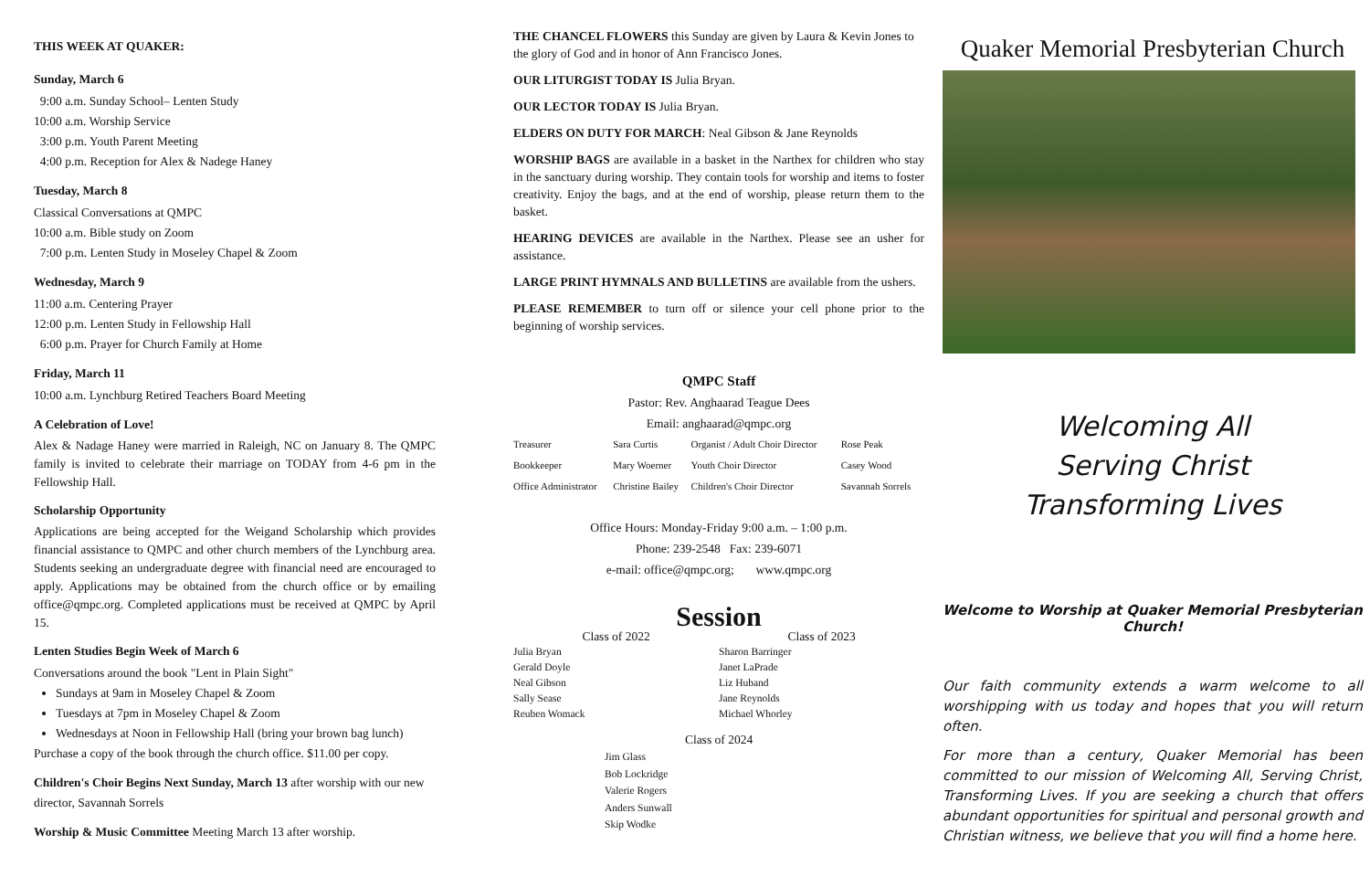THIS WEEK AT QUAKER:
Sunday, March 6
9:00 a.m. Sunday School– Lenten Study
10:00 a.m. Worship Service
3:00 p.m. Youth Parent Meeting
4:00 p.m. Reception for Alex & Nadege Haney
Tuesday, March 8
Classical Conversations at QMPC
10:00 a.m. Bible study on Zoom
7:00 p.m. Lenten Study in Moseley Chapel & Zoom
Wednesday, March 9
11:00 a.m. Centering Prayer
12:00 p.m. Lenten Study in Fellowship Hall
6:00 p.m. Prayer for Church Family at Home
Friday, March 11
10:00 a.m. Lynchburg Retired Teachers Board Meeting
A Celebration of Love!
Alex & Nadage Haney were married in Raleigh, NC on January 8. The QMPC family is invited to celebrate their marriage on TODAY from 4-6 pm in the Fellowship Hall.
Scholarship Opportunity
Applications are being accepted for the Weigand Scholarship which provides financial assistance to QMPC and other church members of the Lynchburg area. Students seeking an undergraduate degree with financial need are encouraged to apply. Applications may be obtained from the church office or by emailing office@qmpc.org. Completed applications must be received at QMPC by April 15.
Lenten Studies Begin Week of March 6
Conversations around the book "Lent in Plain Sight"
Sundays at 9am in Moseley Chapel & Zoom
Tuesdays at 7pm in Moseley Chapel & Zoom
Wednesdays at Noon in Fellowship Hall (bring your brown bag lunch)
Purchase a copy of the book through the church office. $11.00 per copy.
Children's Choir Begins Next Sunday, March 13 after worship with our new director, Savannah Sorrels
Worship & Music Committee Meeting March 13 after worship.
THE CHANCEL FLOWERS this Sunday are given by Laura & Kevin Jones to the glory of God and in honor of Ann Francisco Jones.
OUR LITURGIST TODAY IS Julia Bryan.
OUR LECTOR TODAY IS Julia Bryan.
ELDERS ON DUTY FOR MARCH: Neal Gibson & Jane Reynolds
WORSHIP BAGS are available in a basket in the Narthex for children who stay in the sanctuary during worship. They contain tools for worship and items to foster creativity. Enjoy the bags, and at the end of worship, please return them to the basket.
HEARING DEVICES are available in the Narthex. Please see an usher for assistance.
LARGE PRINT HYMNALS AND BULLETINS are available from the ushers.
PLEASE REMEMBER to turn off or silence your cell phone prior to the beginning of worship services.
QMPC Staff
Pastor: Rev. Anghaarad Teague Dees
Email: anghaarad@qmpc.org
| Treasurer | Sara Curtis | Organist / Adult Choir Director | Rose Peak |
| Bookkeeper | Mary Woerner | Youth Choir Director | Casey Wood |
| Office Administrator | Christine Bailey | Children's Choir Director | Savannah Sorrels |
Office Hours: Monday-Friday 9:00 a.m. – 1:00 p.m.
Phone: 239-2548 Fax: 239-6071
e-mail: office@qmpc.org; www.qmpc.org
Session
Class of 2022
Julia Bryan
Gerald Doyle
Neal Gibson
Sally Sease
Reuben Womack
Class of 2023
Sharon Barringer
Janet LaPrade
Liz Huband
Jane Reynolds
Michael Whorley
Class of 2024
Jim Glass
Bob Lockridge
Valerie Rogers
Anders Sunwall
Skip Wodke
Quaker Memorial Presbyterian Church
Welcoming All
Serving Christ
Transforming Lives
Welcome to Worship at Quaker Memorial Presbyterian Church!
Our faith community extends a warm welcome to all worshipping with us today and hopes that you will return often.
For more than a century, Quaker Memorial has been committed to our mission of Welcoming All, Serving Christ, Transforming Lives. If you are seeking a church that offers abundant opportunities for spiritual and personal growth and Christian witness, we believe that you will find a home here.